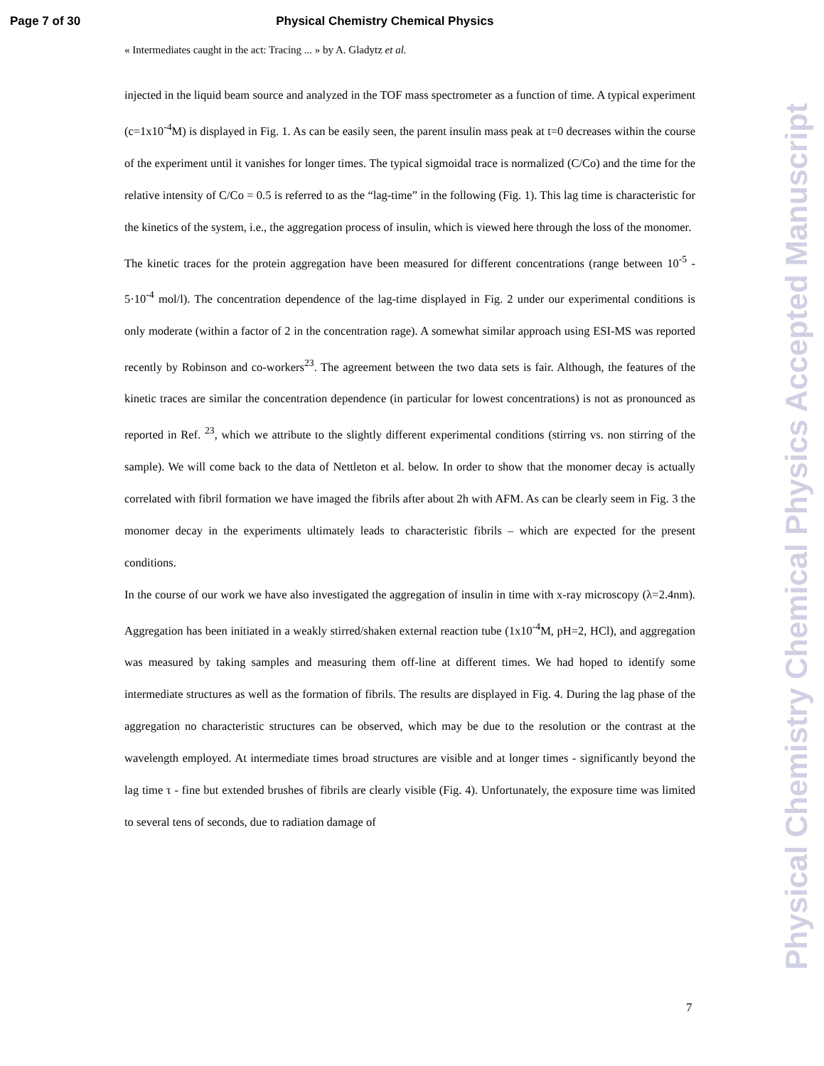Page 7 of 30 Physical Chemistry Chemical Physics
« Intermediates caught in the act: Tracing ... » by A. Gladytz et al.
injected in the liquid beam source and analyzed in the TOF mass spectrometer as a function of time. A typical experiment (c=1x10<sup>-4</sup>M) is displayed in Fig. 1. As can be easily seen, the parent insulin mass peak at t=0 decreases within the course of the experiment until it vanishes for longer times. The typical sigmoidal trace is normalized (C/Co) and the time for the relative intensity of C/Co = 0.5 is referred to as the “lag-time” in the following (Fig. 1). This lag time is characteristic for the kinetics of the system, i.e., the aggregation process of insulin, which is viewed here through the loss of the monomer.
The kinetic traces for the protein aggregation have been measured for different concentrations (range between 10<sup>-5</sup> - 5·10<sup>-4</sup> mol/l). The concentration dependence of the lag-time displayed in Fig. 2 under our experimental conditions is only moderate (within a factor of 2 in the concentration rage). A somewhat similar approach using ESI-MS was reported recently by Robinson and co-workers<sup>23</sup>. The agreement between the two data sets is fair. Although, the features of the kinetic traces are similar the concentration dependence (in particular for lowest concentrations) is not as pronounced as reported in Ref. <sup>23</sup>, which we attribute to the slightly different experimental conditions (stirring vs. non stirring of the sample). We will come back to the data of Nettleton et al. below. In order to show that the monomer decay is actually correlated with fibril formation we have imaged the fibrils after about 2h with AFM. As can be clearly seem in Fig. 3 the monomer decay in the experiments ultimately leads to characteristic fibrils – which are expected for the present conditions.
In the course of our work we have also investigated the aggregation of insulin in time with x-ray microscopy (λ=2.4nm). Aggregation has been initiated in a weakly stirred/shaken external reaction tube (1x10<sup>-4</sup>M, pH=2, HCl), and aggregation was measured by taking samples and measuring them off-line at different times. We had hoped to identify some intermediate structures as well as the formation of fibrils. The results are displayed in Fig. 4. During the lag phase of the aggregation no characteristic structures can be observed, which may be due to the resolution or the contrast at the wavelength employed. At intermediate times broad structures are visible and at longer times - significantly beyond the lag time τ - fine but extended brushes of fibrils are clearly visible (Fig. 4). Unfortunately, the exposure time was limited to several tens of seconds, due to radiation damage of
7
Physical Chemistry Chemical Physics Accepted Manuscript